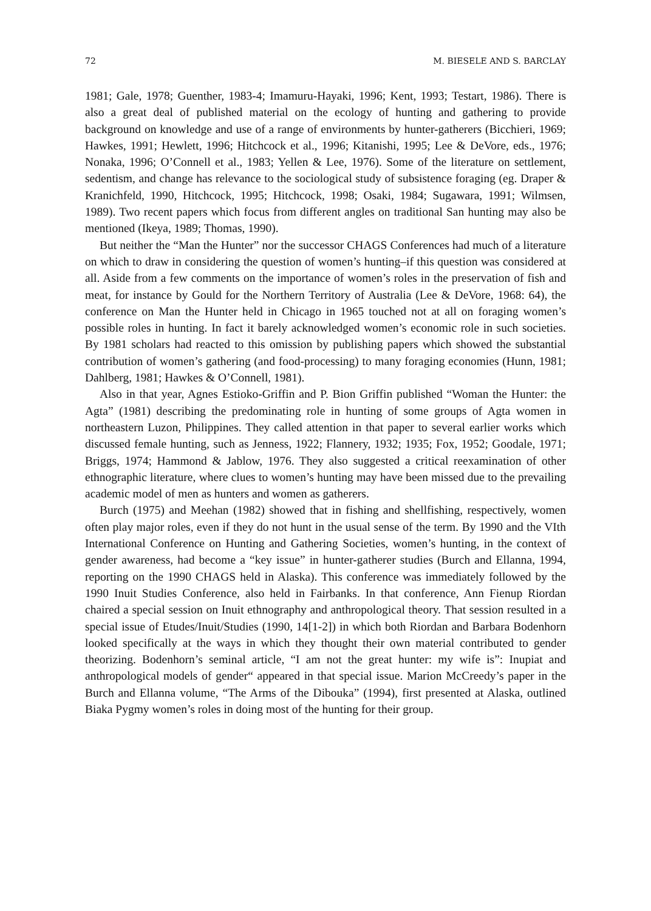72 M. BIESELE AND S. BARCLAY
1981; Gale, 1978; Guenther, 1983-4; Imamuru-Hayaki, 1996; Kent, 1993; Testart, 1986). There is also a great deal of published material on the ecology of hunting and gathering to provide background on knowledge and use of a range of environments by hunter-gatherers (Bicchieri, 1969; Hawkes, 1991; Hewlett, 1996; Hitchcock et al., 1996; Kitanishi, 1995; Lee & DeVore, eds., 1976; Nonaka, 1996; O’Connell et al., 1983; Yellen & Lee, 1976). Some of the literature on settlement, sedentism, and change has relevance to the sociological study of subsistence foraging (eg. Draper & Kranichfeld, 1990, Hitchcock, 1995; Hitchcock, 1998; Osaki, 1984; Sugawara, 1991; Wilmsen, 1989). Two recent papers which focus from different angles on traditional San hunting may also be mentioned (Ikeya, 1989; Thomas, 1990).
But neither the “Man the Hunter” nor the successor CHAGS Conferences had much of a literature on which to draw in considering the question of women’s hunting–if this question was considered at all. Aside from a few comments on the importance of women’s roles in the preservation of fish and meat, for instance by Gould for the Northern Territory of Australia (Lee & DeVore, 1968: 64), the conference on Man the Hunter held in Chicago in 1965 touched not at all on foraging women’s possible roles in hunting. In fact it barely acknowledged women’s economic role in such societies. By 1981 scholars had reacted to this omission by publishing papers which showed the substantial contribution of women’s gathering (and food-processing) to many foraging economies (Hunn, 1981; Dahlberg, 1981; Hawkes & O’Connell, 1981).
Also in that year, Agnes Estioko-Griffin and P. Bion Griffin published “Woman the Hunter: the Agta” (1981) describing the predominating role in hunting of some groups of Agta women in northeastern Luzon, Philippines. They called attention in that paper to several earlier works which discussed female hunting, such as Jenness, 1922; Flannery, 1932; 1935; Fox, 1952; Goodale, 1971; Briggs, 1974; Hammond & Jablow, 1976. They also suggested a critical reexamination of other ethnographic literature, where clues to women’s hunting may have been missed due to the prevailing academic model of men as hunters and women as gatherers.
Burch (1975) and Meehan (1982) showed that in fishing and shellfishing, respectively, women often play major roles, even if they do not hunt in the usual sense of the term. By 1990 and the VIth International Conference on Hunting and Gathering Societies, women’s hunting, in the context of gender awareness, had become a “key issue” in hunter-gatherer studies (Burch and Ellanna, 1994, reporting on the 1990 CHAGS held in Alaska). This conference was immediately followed by the 1990 Inuit Studies Conference, also held in Fairbanks. In that conference, Ann Fienup Riordan chaired a special session on Inuit ethnography and anthropological theory. That session resulted in a special issue of Etudes/Inuit/Studies (1990, 14[1-2]) in which both Riordan and Barbara Bodenhorn looked specifically at the ways in which they thought their own material contributed to gender theorizing. Bodenhorn’s seminal article, “I am not the great hunter: my wife is”: Inupiat and anthropological models of gender“ appeared in that special issue. Marion McCreedy’s paper in the Burch and Ellanna volume, “The Arms of the Dibouka” (1994), first presented at Alaska, outlined Biaka Pygmy women’s roles in doing most of the hunting for their group.